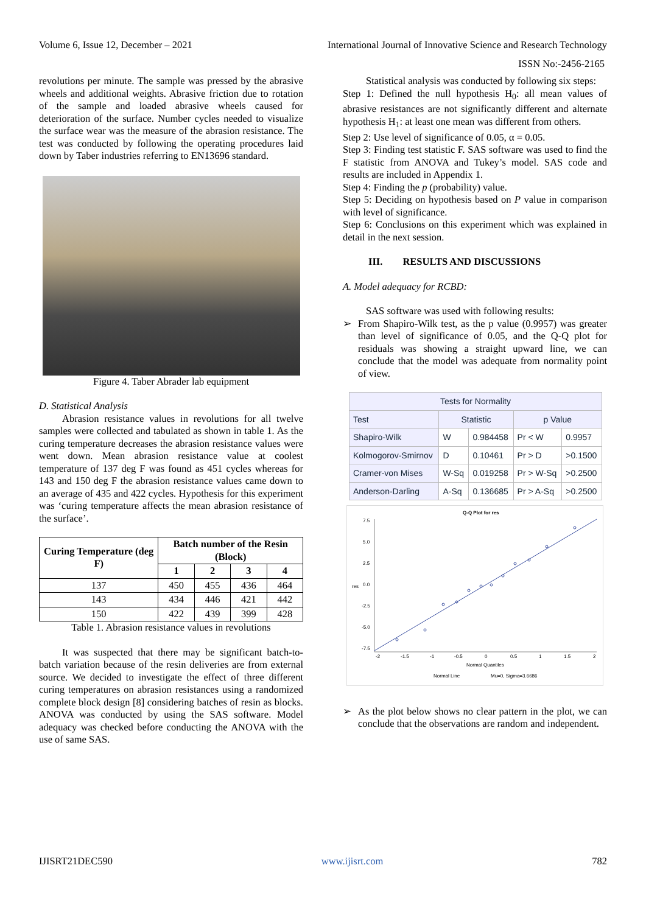Volume 6, Issue 12, December – 2021 International Journal of Innovative Science and Research Technology
ISSN No:-2456-2165
revolutions per minute. The sample was pressed by the abrasive wheels and additional weights. Abrasive friction due to rotation of the sample and loaded abrasive wheels caused for deterioration of the surface. Number cycles needed to visualize the surface wear was the measure of the abrasion resistance. The test was conducted by following the operating procedures laid down by Taber industries referring to EN13696 standard.
Figure 4. Taber Abrader lab equipment
D. Statistical Analysis
Abrasion resistance values in revolutions for all twelve samples were collected and tabulated as shown in table 1. As the curing temperature decreases the abrasion resistance values were went down. Mean abrasion resistance value at coolest temperature of 137 deg F was found as 451 cycles whereas for 143 and 150 deg F the abrasion resistance values came down to an average of 435 and 422 cycles. Hypothesis for this experiment was ‘curing temperature affects the mean abrasion resistance of the surface’.
| Curing Temperature (deg F) | Batch number of the Resin (Block) | | | |
| --- | --- | --- | --- | --- |
| | 1 | 2 | 3 | 4 |
| 137 | 450 | 455 | 436 | 464 |
| 143 | 434 | 446 | 421 | 442 |
| 150 | 422 | 439 | 399 | 428 |
Table 1. Abrasion resistance values in revolutions
It was suspected that there may be significant batch-to-batch variation because of the resin deliveries are from external source. We decided to investigate the effect of three different curing temperatures on abrasion resistances using a randomized complete block design [8] considering batches of resin as blocks. ANOVA was conducted by using the SAS software. Model adequacy was checked before conducting the ANOVA with the use of same SAS.
Statistical analysis was conducted by following six steps:
Step 1: Defined the null hypothesis H<sub>0</sub>: all mean values of abrasive resistances are not significantly different and alternate hypothesis H<sub>1</sub>: at least one mean was different from others.
Step 2: Use level of significance of 0.05, α = 0.05.
Step 3: Finding test statistic F. SAS software was used to find the F statistic from ANOVA and Tukey’s model. SAS code and results are included in Appendix 1.
Step 4: Finding the p (probability) value.
Step 5: Deciding on hypothesis based on P value in comparison with level of significance.
Step 6: Conclusions on this experiment which was explained in detail in the next session.
III. RESULTS AND DISCUSSIONS
A. Model adequacy for RCBD:
SAS software was used with following results:
➢ From Shapiro-Wilk test, as the p value (0.9957) was greater than level of significance of 0.05, and the Q-Q plot for residuals was showing a straight upward line, we can conclude that the model was adequate from normality point of view.
| Tests for Normality | | | | |
| --- | --- | --- | --- | --- |
| Test | Statistic | | p Value | |
| Shapiro-Wilk | W | 0.984458 | Pr < W | 0.9957 |
| Kolmogorov-Smirnov | D | 0.10461 | Pr > D | >0.1500 |
| Cramer-von Mises | W-Sq | 0.019258 | Pr > W-Sq | >0.2500 |
| Anderson-Darling | A-Sq | 0.136685 | Pr > A-Sq | >0.2500 |
Q-Q Plot for res
7.5
5.0
2.5
0.0
-2.5
-5.0
-7.5
res
-2
-1.5
-1
-0.5
0
0.5
1
1.5
2
Normal Quantiles
Normal Line
Mu=0, Sigma=3.6686
➢ As the plot below shows no clear pattern in the plot, we can conclude that the observations are random and independent.
IJISRT21DEC590 www.ijisrt.com 782